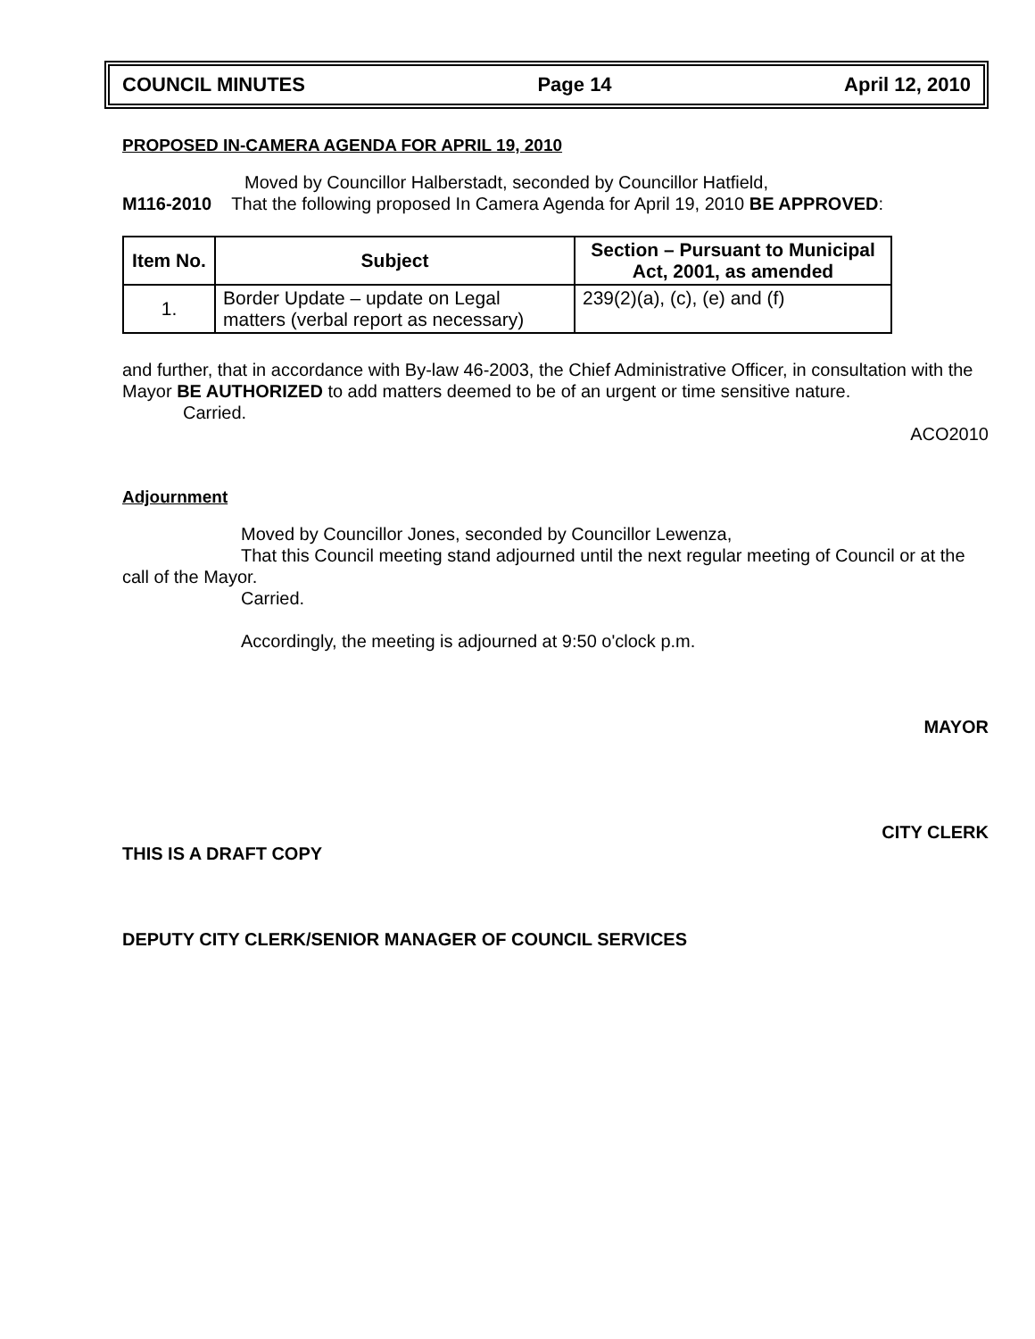COUNCIL MINUTES Page 14 April 12, 2010
PROPOSED IN-CAMERA AGENDA FOR APRIL 19, 2010
Moved by Councillor Halberstadt, seconded by Councillor Hatfield,
M116-2010 That the following proposed In Camera Agenda for April 19, 2010 BE APPROVED:
| Item No. | Subject | Section – Pursuant to Municipal Act, 2001, as amended |
| --- | --- | --- |
| 1. | Border Update – update on Legal matters (verbal report as necessary) | 239(2)(a), (c), (e) and (f) |
and further, that in accordance with By-law 46-2003, the Chief Administrative Officer, in consultation with the Mayor BE AUTHORIZED to add matters deemed to be of an urgent or time sensitive nature.
Carried.
ACO2010
Adjournment
Moved by Councillor Jones, seconded by Councillor Lewenza,
That this Council meeting stand adjourned until the next regular meeting of Council or at the call of the Mayor.
Carried.
Accordingly, the meeting is adjourned at 9:50 o'clock p.m.
MAYOR
CITY CLERK
THIS IS A DRAFT COPY
DEPUTY CITY CLERK/SENIOR MANAGER OF COUNCIL SERVICES